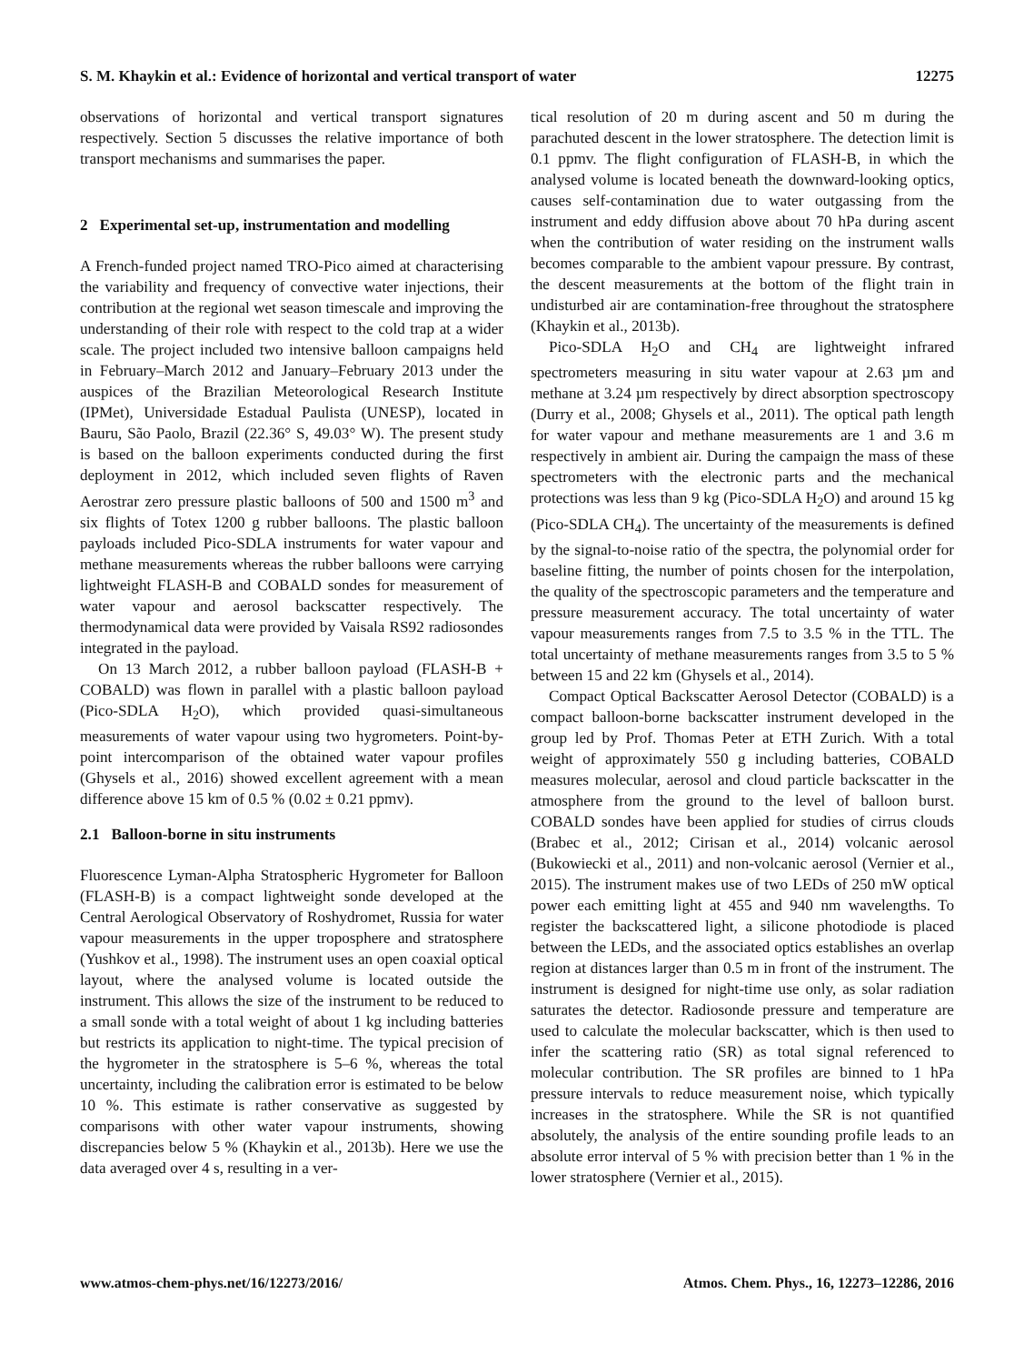S. M. Khaykin et al.: Evidence of horizontal and vertical transport of water 12275
observations of horizontal and vertical transport signatures respectively. Section 5 discusses the relative importance of both transport mechanisms and summarises the paper.
2 Experimental set-up, instrumentation and modelling
A French-funded project named TRO-Pico aimed at characterising the variability and frequency of convective water injections, their contribution at the regional wet season timescale and improving the understanding of their role with respect to the cold trap at a wider scale. The project included two intensive balloon campaigns held in February–March 2012 and January–February 2013 under the auspices of the Brazilian Meteorological Research Institute (IPMet), Universidade Estadual Paulista (UNESP), located in Bauru, São Paolo, Brazil (22.36° S, 49.03° W). The present study is based on the balloon experiments conducted during the first deployment in 2012, which included seven flights of Raven Aerostrar zero pressure plastic balloons of 500 and 1500 m<sup>3</sup> and six flights of Totex 1200 g rubber balloons. The plastic balloon payloads included Pico-SDLA instruments for water vapour and methane measurements whereas the rubber balloons were carrying lightweight FLASH-B and COBALD sondes for measurement of water vapour and aerosol backscatter respectively. The thermodynamical data were provided by Vaisala RS92 radiosondes integrated in the payload.
On 13 March 2012, a rubber balloon payload (FLASH-B + COBALD) was flown in parallel with a plastic balloon payload (Pico-SDLA H<sub>2</sub>O), which provided quasi-simultaneous measurements of water vapour using two hygrometers. Point-by-point intercomparison of the obtained water vapour profiles (Ghysels et al., 2016) showed excellent agreement with a mean difference above 15 km of 0.5 % (0.02 ± 0.21 ppmv).
2.1 Balloon-borne in situ instruments
Fluorescence Lyman-Alpha Stratospheric Hygrometer for Balloon (FLASH-B) is a compact lightweight sonde developed at the Central Aerological Observatory of Roshydromet, Russia for water vapour measurements in the upper troposphere and stratosphere (Yushkov et al., 1998). The instrument uses an open coaxial optical layout, where the analysed volume is located outside the instrument. This allows the size of the instrument to be reduced to a small sonde with a total weight of about 1 kg including batteries but restricts its application to night-time. The typical precision of the hygrometer in the stratosphere is 5–6 %, whereas the total uncertainty, including the calibration error is estimated to be below 10 %. This estimate is rather conservative as suggested by comparisons with other water vapour instruments, showing discrepancies below 5 % (Khaykin et al., 2013b). Here we use the data averaged over 4 s, resulting in a ver-
tical resolution of 20 m during ascent and 50 m during the parachuted descent in the lower stratosphere. The detection limit is 0.1 ppmv. The flight configuration of FLASH-B, in which the analysed volume is located beneath the downward-looking optics, causes self-contamination due to water outgassing from the instrument and eddy diffusion above about 70 hPa during ascent when the contribution of water residing on the instrument walls becomes comparable to the ambient vapour pressure. By contrast, the descent measurements at the bottom of the flight train in undisturbed air are contamination-free throughout the stratosphere (Khaykin et al., 2013b).
Pico-SDLA H<sub>2</sub>O and CH<sub>4</sub> are lightweight infrared spectrometers measuring in situ water vapour at 2.63 µm and methane at 3.24 µm respectively by direct absorption spectroscopy (Durry et al., 2008; Ghysels et al., 2011). The optical path length for water vapour and methane measurements are 1 and 3.6 m respectively in ambient air. During the campaign the mass of these spectrometers with the electronic parts and the mechanical protections was less than 9 kg (Pico-SDLA H<sub>2</sub>O) and around 15 kg (Pico-SDLA CH<sub>4</sub>). The uncertainty of the measurements is defined by the signal-to-noise ratio of the spectra, the polynomial order for baseline fitting, the number of points chosen for the interpolation, the quality of the spectroscopic parameters and the temperature and pressure measurement accuracy. The total uncertainty of water vapour measurements ranges from 7.5 to 3.5 % in the TTL. The total uncertainty of methane measurements ranges from 3.5 to 5 % between 15 and 22 km (Ghysels et al., 2014).
Compact Optical Backscatter Aerosol Detector (COBALD) is a compact balloon-borne backscatter instrument developed in the group led by Prof. Thomas Peter at ETH Zurich. With a total weight of approximately 550 g including batteries, COBALD measures molecular, aerosol and cloud particle backscatter in the atmosphere from the ground to the level of balloon burst. COBALD sondes have been applied for studies of cirrus clouds (Brabec et al., 2012; Cirisan et al., 2014) volcanic aerosol (Bukowiecki et al., 2011) and non-volcanic aerosol (Vernier et al., 2015). The instrument makes use of two LEDs of 250 mW optical power each emitting light at 455 and 940 nm wavelengths. To register the backscattered light, a silicone photodiode is placed between the LEDs, and the associated optics establishes an overlap region at distances larger than 0.5 m in front of the instrument. The instrument is designed for night-time use only, as solar radiation saturates the detector. Radiosonde pressure and temperature are used to calculate the molecular backscatter, which is then used to infer the scattering ratio (SR) as total signal referenced to molecular contribution. The SR profiles are binned to 1 hPa pressure intervals to reduce measurement noise, which typically increases in the stratosphere. While the SR is not quantified absolutely, the analysis of the entire sounding profile leads to an absolute error interval of 5 % with precision better than 1 % in the lower stratosphere (Vernier et al., 2015).
www.atmos-chem-phys.net/16/12273/2016/ Atmos. Chem. Phys., 16, 12273–12286, 2016